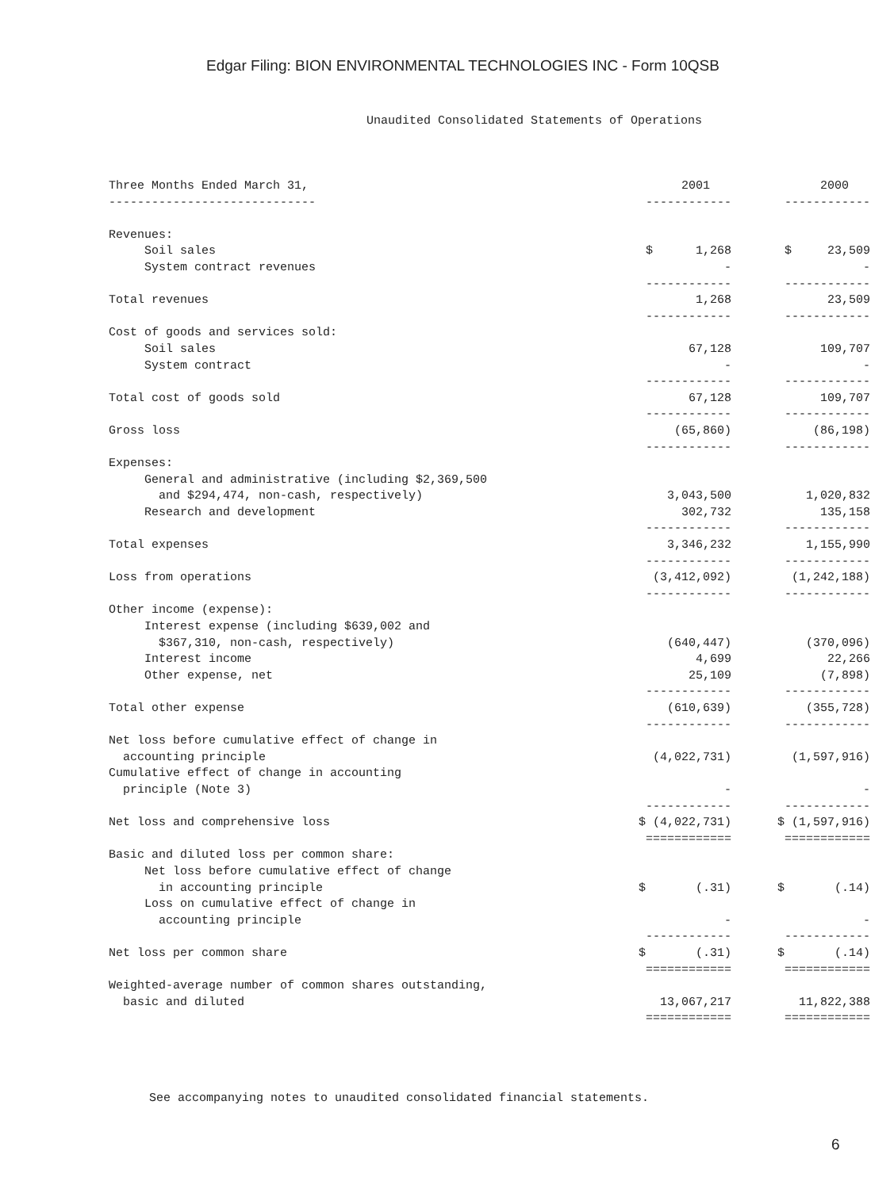Edgar Filing: BION ENVIRONMENTAL TECHNOLOGIES INC - Form 10QSB
Unaudited Consolidated Statements of Operations
| Three Months Ended March 31, | 2001 | | 2000 |
| ----------------------------- | ------------ | | ------------ |
| Revenues: | | | |
| Soil sales | $ 1,268 | | $ 23,509 |
| System contract revenues | - | | - |
| | ------------ | | ------------ |
| Total revenues | 1,268 | | 23,509 |
| | ------------ | | ------------ |
| Cost of goods and services sold: | | | |
| Soil sales | 67,128 | | 109,707 |
| System contract | - | | - |
| | ------------ | | ------------ |
| Total cost of goods sold | 67,128 | | 109,707 |
| | ------------ | | ------------ |
| Gross loss | (65,860) | | (86,198) |
| | ------------ | | ------------ |
| Expenses: | | | |
| General and administrative (including $2,369,500 | | | |
| and $294,474, non-cash, respectively) | 3,043,500 | | 1,020,832 |
| Research and development | 302,732 | | 135,158 |
| | ------------ | | ------------ |
| Total expenses | 3,346,232 | | 1,155,990 |
| | ------------ | | ------------ |
| Loss from operations | (3,412,092) | | (1,242,188) |
| | ------------ | | ------------ |
| Other income (expense): | | | |
| Interest expense (including $639,002 and | | | |
| $367,310, non-cash, respectively) | (640,447) | | (370,096) |
| Interest income | 4,699 | | 22,266 |
| Other expense, net | 25,109 | | (7,898) |
| | ------------ | | ------------ |
| Total other expense | (610,639) | | (355,728) |
| | ------------ | | ------------ |
| Net loss before cumulative effect of change in | | | |
| accounting principle | (4,022,731) | | (1,597,916) |
| Cumulative effect of change in accounting | | | |
| principle (Note 3) | - | | - |
| | ------------ | | ------------ |
| Net loss and comprehensive loss | $ (4,022,731) | | $ (1,597,916) |
| | ============ | | ============ |
| Basic and diluted loss per common share: | | | |
| Net loss before cumulative effect of change | | | |
| in accounting principle | $ (.31) | | $ (.14) |
| Loss on cumulative effect of change in | | | |
| accounting principle | - | | - |
| | ------------ | | ------------ |
| Net loss per common share | $ (.31) | | $ (.14) |
| | ============ | | ============ |
| Weighted-average number of common shares outstanding, | | | |
| basic and diluted | 13,067,217 | | 11,822,388 |
| | ============ | | ============ |
See accompanying notes to unaudited consolidated financial statements.
6